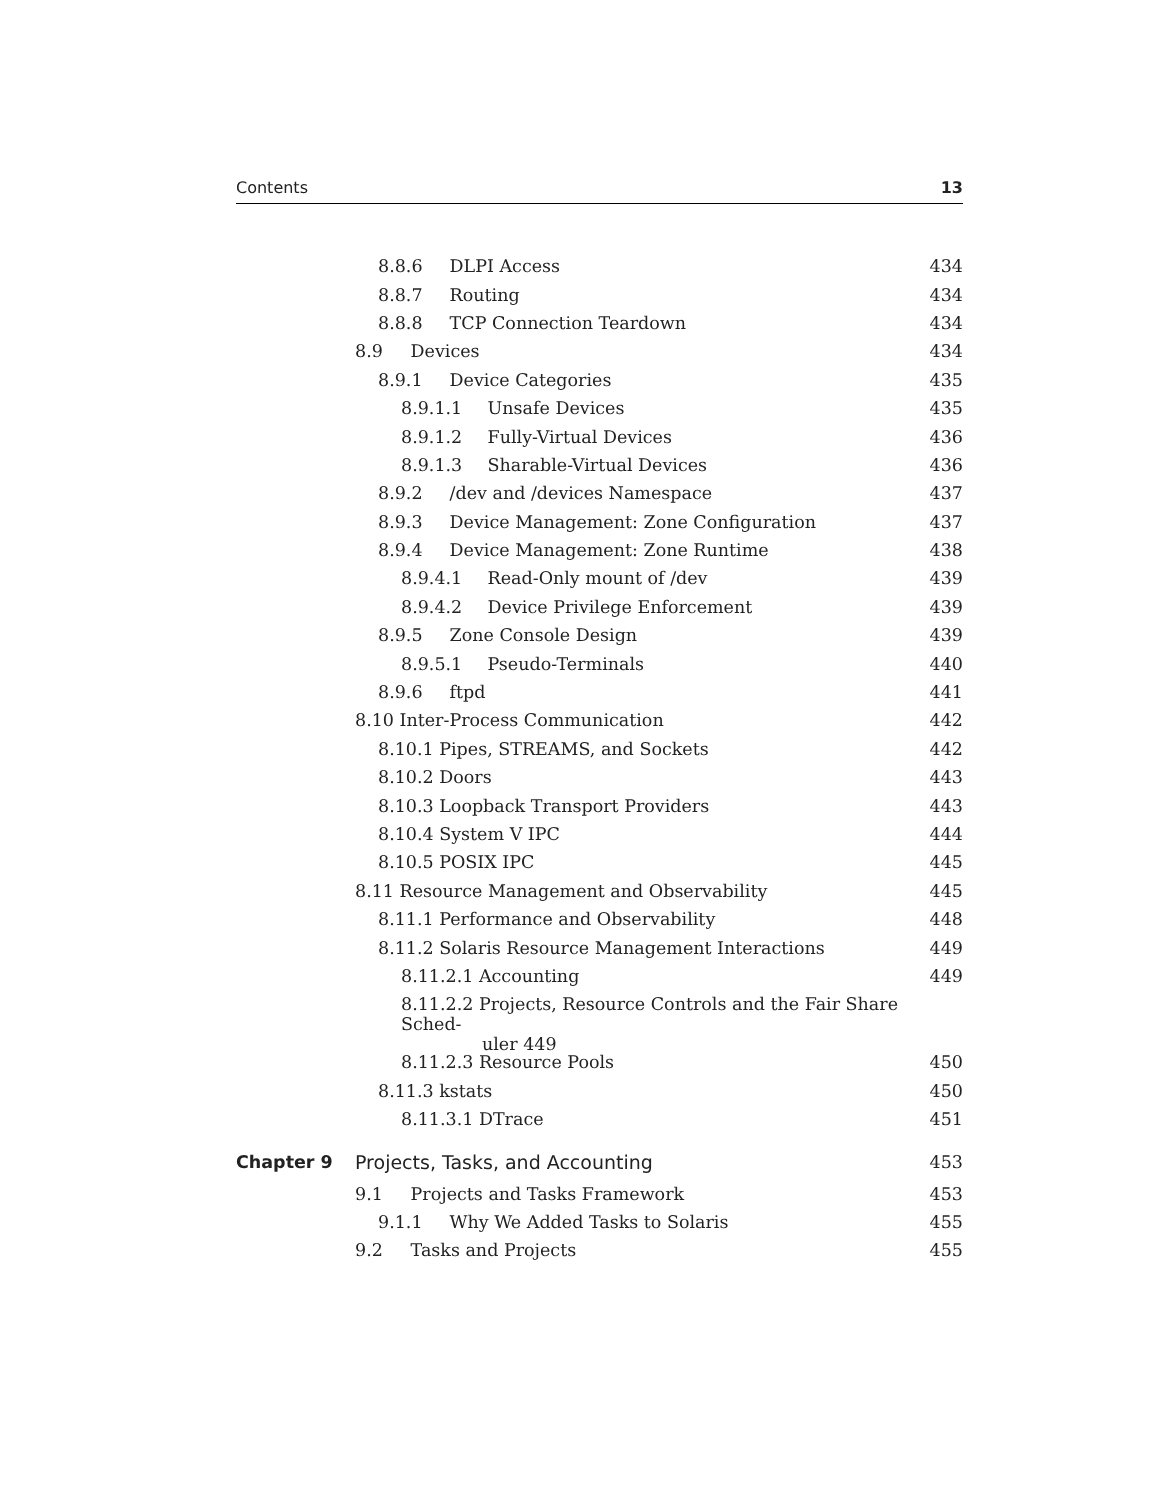Contents 13
8.8.6 DLPI Access 434
8.8.7 Routing 434
8.8.8 TCP Connection Teardown 434
8.9 Devices 434
8.9.1 Device Categories 435
8.9.1.1 Unsafe Devices 435
8.9.1.2 Fully-Virtual Devices 436
8.9.1.3 Sharable-Virtual Devices 436
8.9.2 /dev and /devices Namespace 437
8.9.3 Device Management: Zone Configuration 437
8.9.4 Device Management: Zone Runtime 438
8.9.4.1 Read-Only mount of /dev 439
8.9.4.2 Device Privilege Enforcement 439
8.9.5 Zone Console Design 439
8.9.5.1 Pseudo-Terminals 440
8.9.6 ftpd 441
8.10 Inter-Process Communication 442
8.10.1 Pipes, STREAMS, and Sockets 442
8.10.2 Doors 443
8.10.3 Loopback Transport Providers 443
8.10.4 System V IPC 444
8.10.5 POSIX IPC 445
8.11 Resource Management and Observability 445
8.11.1 Performance and Observability 448
8.11.2 Solaris Resource Management Interactions 449
8.11.2.1 Accounting 449
8.11.2.2 Projects, Resource Controls and the Fair Share Sched-
uler 449
8.11.2.3 Resource Pools 450
8.11.3 kstats 450
8.11.3.1 DTrace 451
Chapter 9 Projects, Tasks, and Accounting 453
9.1 Projects and Tasks Framework 453
9.1.1 Why We Added Tasks to Solaris 455
9.2 Tasks and Projects 455